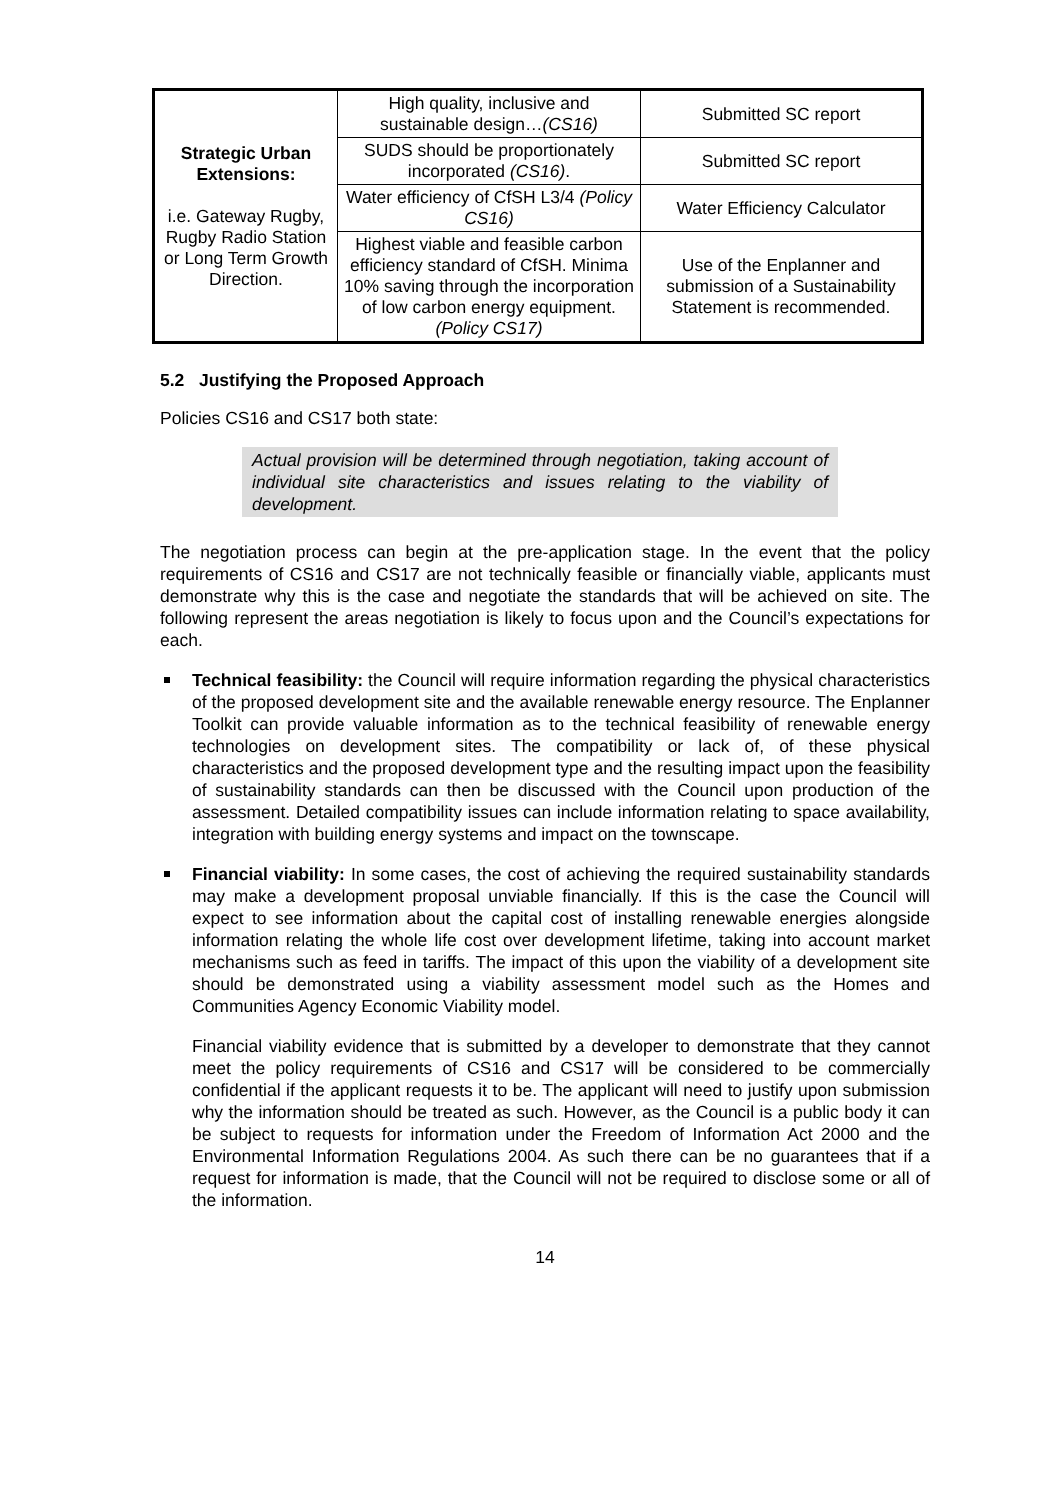| Strategic Urban Extensions: i.e. Gateway Rugby, Rugby Radio Station or Long Term Growth Direction. | High quality, inclusive and sustainable design… (CS16) | Submitted SC report |
| | SUDS should be proportionately incorporated (CS16) . | Submitted SC report |
| | Water efficiency of CfSH L3/4 (Policy CS16) | Water Efficiency Calculator |
| | Highest viable and feasible carbon efficiency standard of CfSH. Minima 10% saving through the incorporation of low carbon energy equipment. (Policy CS17) | Use of the Enplanner and submission of a Sustainability Statement is recommended. |
5.2 Justifying the Proposed Approach
Policies CS16 and CS17 both state:
Actual provision will be determined through negotiation, taking account of individual site characteristics and issues relating to the viability of development.
The negotiation process can begin at the pre-application stage. In the event that the policy requirements of CS16 and CS17 are not technically feasible or financially viable, applicants must demonstrate why this is the case and negotiate the standards that will be achieved on site. The following represent the areas negotiation is likely to focus upon and the Council’s expectations for each.
Technical feasibility: the Council will require information regarding the physical characteristics of the proposed development site and the available renewable energy resource. The Enplanner Toolkit can provide valuable information as to the technical feasibility of renewable energy technologies on development sites. The compatibility or lack of, of these physical characteristics and the proposed development type and the resulting impact upon the feasibility of sustainability standards can then be discussed with the Council upon production of the assessment. Detailed compatibility issues can include information relating to space availability, integration with building energy systems and impact on the townscape.
Financial viability: In some cases, the cost of achieving the required sustainability standards may make a development proposal unviable financially. If this is the case the Council will expect to see information about the capital cost of installing renewable energies alongside information relating the whole life cost over development lifetime, taking into account market mechanisms such as feed in tariffs. The impact of this upon the viability of a development site should be demonstrated using a viability assessment model such as the Homes and Communities Agency Economic Viability model.
Financial viability evidence that is submitted by a developer to demonstrate that they cannot meet the policy requirements of CS16 and CS17 will be considered to be commercially confidential if the applicant requests it to be. The applicant will need to justify upon submission why the information should be treated as such. However, as the Council is a public body it can be subject to requests for information under the Freedom of Information Act 2000 and the Environmental Information Regulations 2004. As such there can be no guarantees that if a request for information is made, that the Council will not be required to disclose some or all of the information.
14